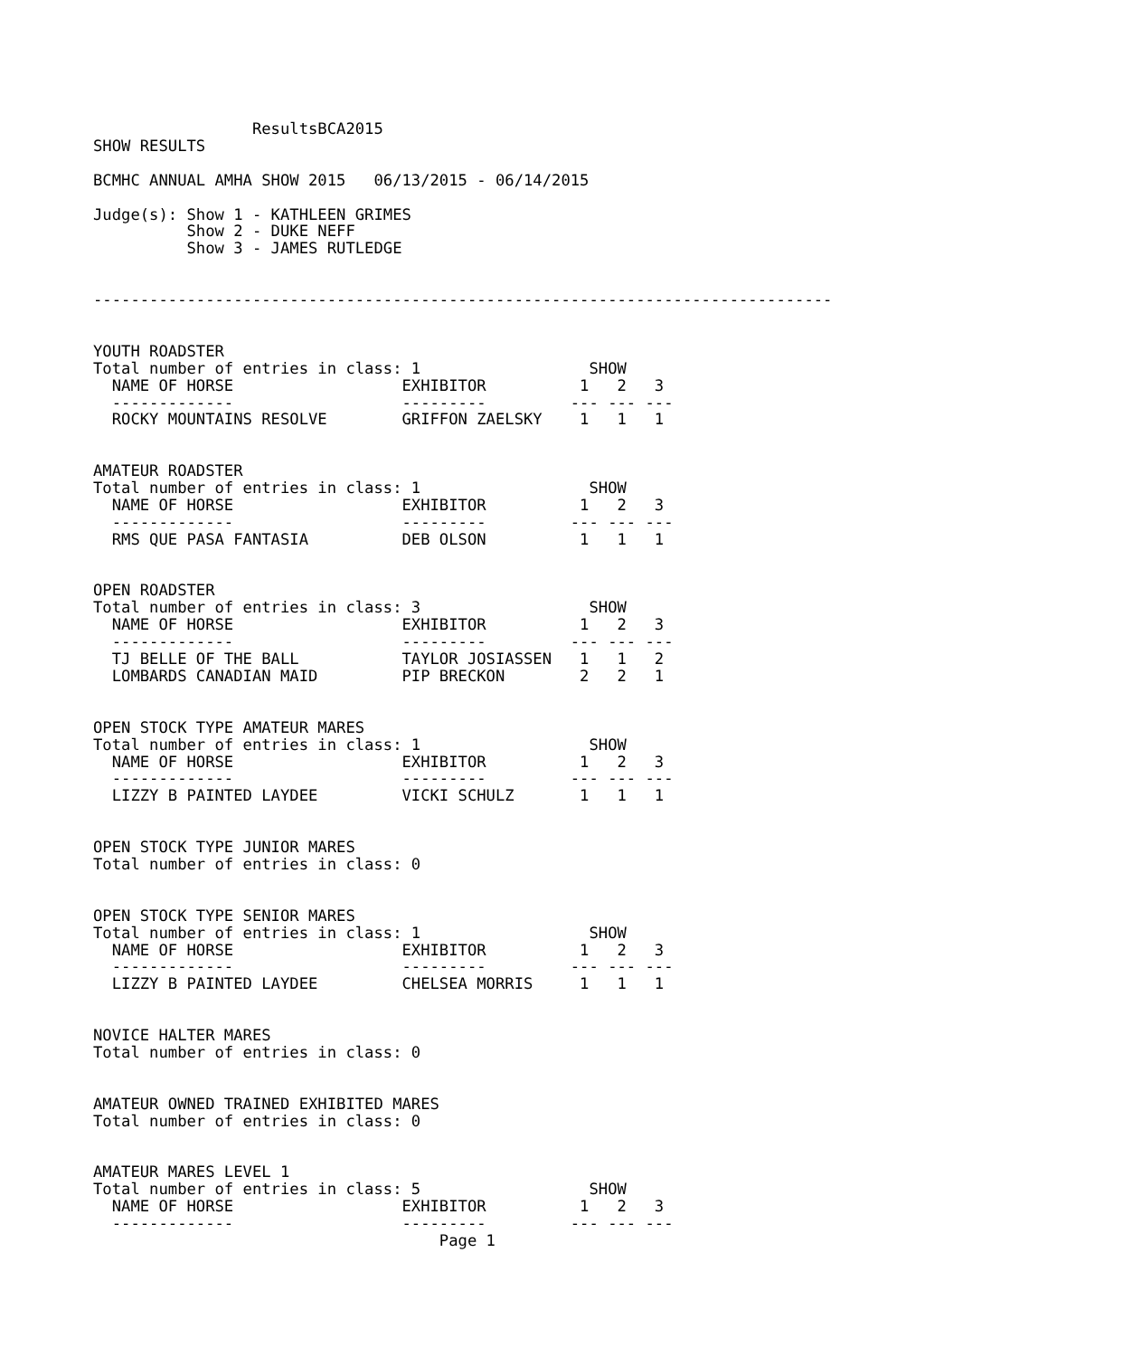ResultsBCA2015
SHOW RESULTS

BCMHC ANNUAL AMHA SHOW 2015   06/13/2015 - 06/14/2015

Judge(s): Show 1 - KATHLEEN GRIMES
          Show 2 - DUKE NEFF
          Show 3 - JAMES RUTLEDGE


-------------------------------------------------------------------------------


YOUTH ROADSTER
Total number of entries in class: 1                  SHOW
  NAME OF HORSE                  EXHIBITOR          1   2   3
  -------------                  ---------         --- --- ---
  ROCKY MOUNTAINS RESOLVE        GRIFFON ZAELSKY    1   1   1


AMATEUR ROADSTER
Total number of entries in class: 1                  SHOW
  NAME OF HORSE                  EXHIBITOR          1   2   3
  -------------                  ---------         --- --- ---
  RMS QUE PASA FANTASIA          DEB OLSON          1   1   1


OPEN ROADSTER
Total number of entries in class: 3                  SHOW
  NAME OF HORSE                  EXHIBITOR          1   2   3
  -------------                  ---------         --- --- ---
  TJ BELLE OF THE BALL           TAYLOR JOSIASSEN   1   1   2
  LOMBARDS CANADIAN MAID         PIP BRECKON        2   2   1


OPEN STOCK TYPE AMATEUR MARES
Total number of entries in class: 1                  SHOW
  NAME OF HORSE                  EXHIBITOR          1   2   3
  -------------                  ---------         --- --- ---
  LIZZY B PAINTED LAYDEE         VICKI SCHULZ       1   1   1


OPEN STOCK TYPE JUNIOR MARES
Total number of entries in class: 0


OPEN STOCK TYPE SENIOR MARES
Total number of entries in class: 1                  SHOW
  NAME OF HORSE                  EXHIBITOR          1   2   3
  -------------                  ---------         --- --- ---
  LIZZY B PAINTED LAYDEE         CHELSEA MORRIS     1   1   1


NOVICE HALTER MARES
Total number of entries in class: 0


AMATEUR OWNED TRAINED EXHIBITED MARES
Total number of entries in class: 0


AMATEUR MARES LEVEL 1
Total number of entries in class: 5                  SHOW
  NAME OF HORSE                  EXHIBITOR          1   2   3
  -------------                  ---------         --- --- ---
                                     Page 1